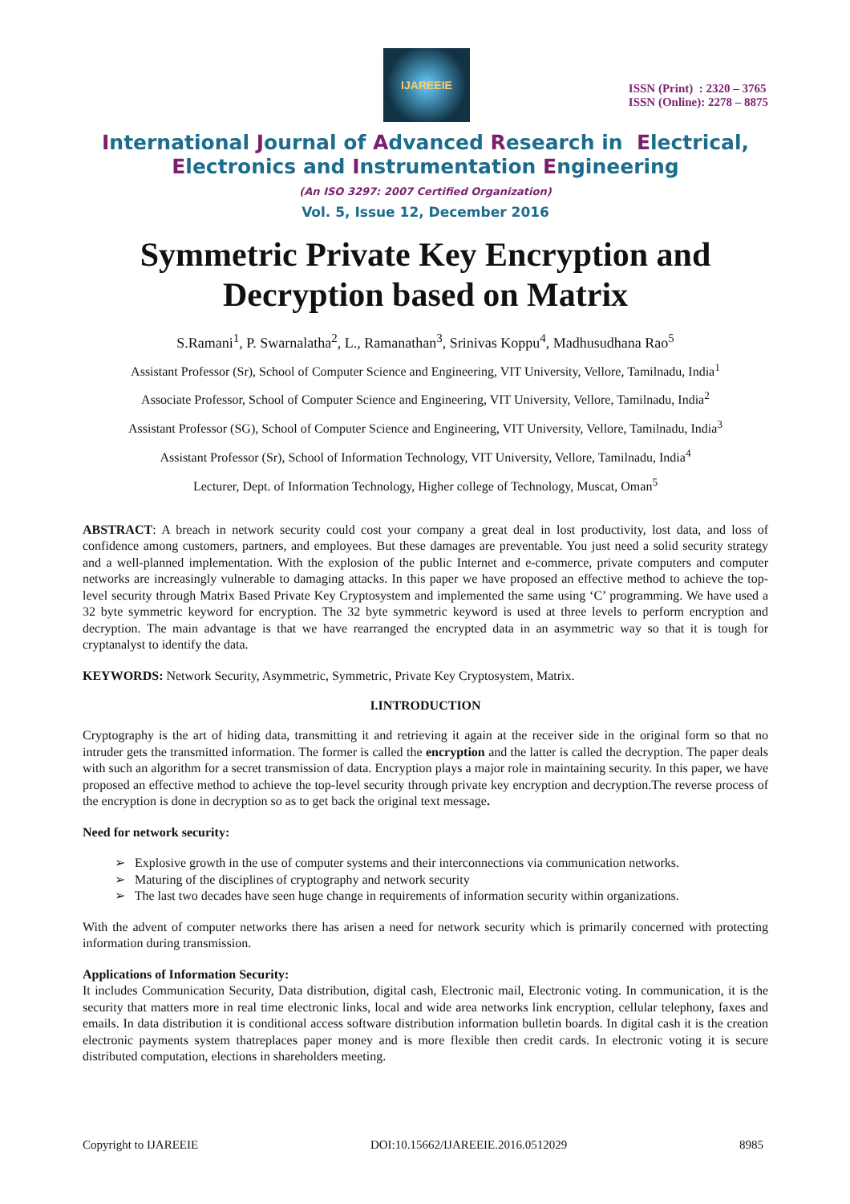IJAREEIE
ISSN (Print) : 2320 – 3765
ISSN (Online): 2278 – 8875
International Journal of Advanced Research in Electrical,
Electronics and Instrumentation Engineering
(An ISO 3297: 2007 Certified Organization)
Vol. 5, Issue 12, December 2016
Symmetric Private Key Encryption and Decryption based on Matrix
S.Ramani<sup>1</sup>, P. Swarnalatha<sup>2</sup>, L., Ramanathan<sup>3</sup>, Srinivas Koppu<sup>4</sup>, Madhusudhana Rao<sup>5</sup>
Assistant Professor (Sr), School of Computer Science and Engineering, VIT University, Vellore, Tamilnadu, India<sup>1</sup>
Associate Professor, School of Computer Science and Engineering, VIT University, Vellore, Tamilnadu, India<sup>2</sup>
Assistant Professor (SG), School of Computer Science and Engineering, VIT University, Vellore, Tamilnadu, India<sup>3</sup>
Assistant Professor (Sr), School of Information Technology, VIT University, Vellore, Tamilnadu, India<sup>4</sup>
Lecturer, Dept. of Information Technology, Higher college of Technology, Muscat, Oman<sup>5</sup>
ABSTRACT: A breach in network security could cost your company a great deal in lost productivity, lost data, and loss of confidence among customers, partners, and employees. But these damages are preventable. You just need a solid security strategy and a well-planned implementation. With the explosion of the public Internet and e-commerce, private computers and computer networks are increasingly vulnerable to damaging attacks. In this paper we have proposed an effective method to achieve the top-level security through Matrix Based Private Key Cryptosystem and implemented the same using ‘C’ programming. We have used a 32 byte symmetric keyword for encryption. The 32 byte symmetric keyword is used at three levels to perform encryption and decryption. The main advantage is that we have rearranged the encrypted data in an asymmetric way so that it is tough for cryptanalyst to identify the data.
KEYWORDS: Network Security, Asymmetric, Symmetric, Private Key Cryptosystem, Matrix.
I.INTRODUCTION
Cryptography is the art of hiding data, transmitting it and retrieving it again at the receiver side in the original form so that no intruder gets the transmitted information. The former is called the encryption and the latter is called the decryption. The paper deals with such an algorithm for a secret transmission of data. Encryption plays a major role in maintaining security. In this paper, we have proposed an effective method to achieve the top-level security through private key encryption and decryption.The reverse process of the encryption is done in decryption so as to get back the original text message.
Need for network security:
➢ Explosive growth in the use of computer systems and their interconnections via communication networks.
➢ Maturing of the disciplines of cryptography and network security
➢ The last two decades have seen huge change in requirements of information security within organizations.
With the advent of computer networks there has arisen a need for network security which is primarily concerned with protecting information during transmission.
Applications of Information Security:
It includes Communication Security, Data distribution, digital cash, Electronic mail, Electronic voting. In communication, it is the security that matters more in real time electronic links, local and wide area networks link encryption, cellular telephony, faxes and emails. In data distribution it is conditional access software distribution information bulletin boards. In digital cash it is the creation electronic payments system thatreplaces paper money and is more flexible then credit cards. In electronic voting it is secure distributed computation, elections in shareholders meeting.
Copyright to IJAREEIE DOI:10.15662/IJAREEIE.2016.0512029 8985